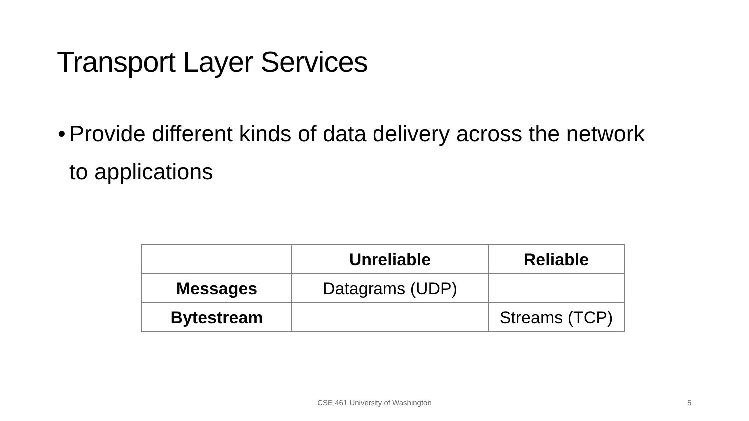Transport Layer Services
• Provide different kinds of data delivery across the network to applications
| | Unreliable | Reliable |
| --- | --- | --- |
| Messages | Datagrams (UDP) | |
| Bytestream | | Streams (TCP) |
CSE 461 University of Washington
5